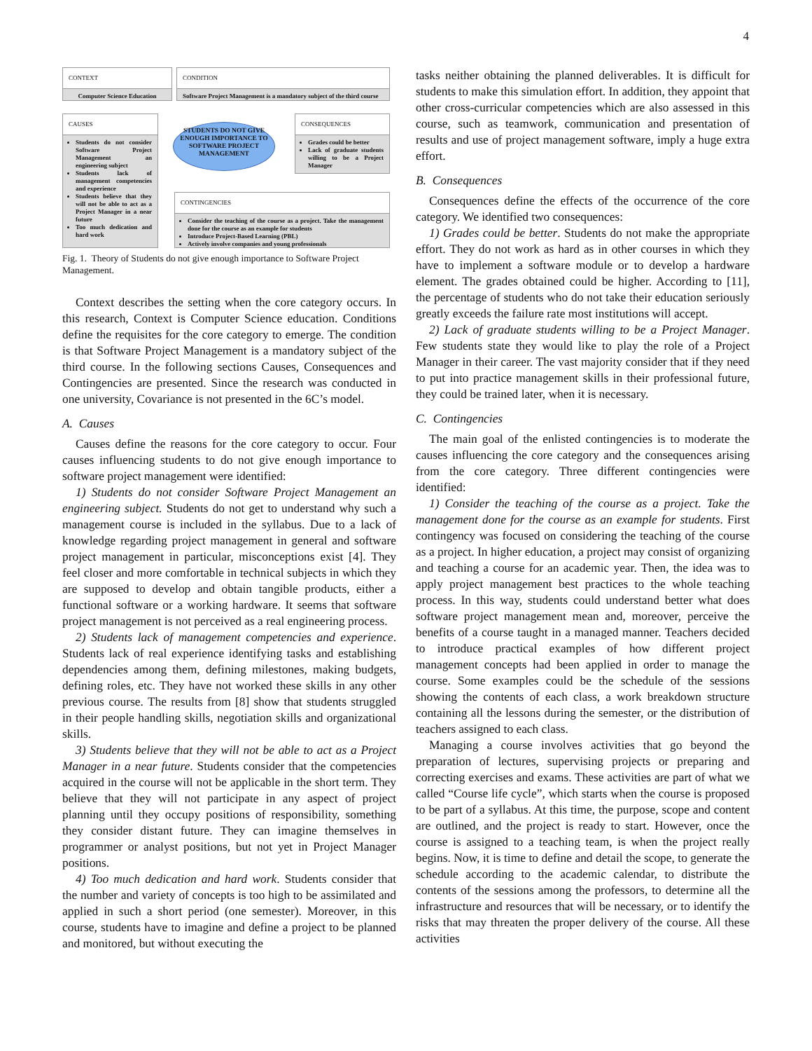4
CONTEXT
Computer Science Education
CONDITION
Software Project Management is a mandatory subject of the third course
CAUSES
Students do not consider Software Project Management an engineering subject
Students lack of management competencies and experience
Students believe that they will not be able to act as a Project Manager in a near future
Too much dedication and hard work
STUDENTS DO NOT GIVE ENOUGH IMPORTANCE TO SOFTWARE PROJECT MANAGEMENT
CONSEQUENCES
Grades could be better
Lack of graduate students willing to be a Project Manager
CONTINGENCIES
Consider the teaching of the course as a project. Take the management done for the course as an example for students
Introduce Project-Based Learning (PBL)
Actively involve companies and young professionals
Fig. 1. Theory of Students do not give enough importance to Software Project Management.
Context describes the setting when the core category occurs. In this research, Context is Computer Science education. Conditions define the requisites for the core category to emerge. The condition is that Software Project Management is a mandatory subject of the third course. In the following sections Causes, Consequences and Contingencies are presented. Since the research was conducted in one university, Covariance is not presented in the 6C’s model.
A. Causes
Causes define the reasons for the core category to occur. Four causes influencing students to do not give enough importance to software project management were identified:
1) Students do not consider Software Project Management an engineering subject. Students do not get to understand why such a management course is included in the syllabus. Due to a lack of knowledge regarding project management in general and software project management in particular, misconceptions exist [4]. They feel closer and more comfortable in technical subjects in which they are supposed to develop and obtain tangible products, either a functional software or a working hardware. It seems that software project management is not perceived as a real engineering process.
2) Students lack of management competencies and experience. Students lack of real experience identifying tasks and establishing dependencies among them, defining milestones, making budgets, defining roles, etc. They have not worked these skills in any other previous course. The results from [8] show that students struggled in their people handling skills, negotiation skills and organizational skills.
3) Students believe that they will not be able to act as a Project Manager in a near future. Students consider that the competencies acquired in the course will not be applicable in the short term. They believe that they will not participate in any aspect of project planning until they occupy positions of responsibility, something they consider distant future. They can imagine themselves in programmer or analyst positions, but not yet in Project Manager positions.
4) Too much dedication and hard work. Students consider that the number and variety of concepts is too high to be assimilated and applied in such a short period (one semester). Moreover, in this course, students have to imagine and define a project to be planned and monitored, but without executing the
tasks neither obtaining the planned deliverables. It is difficult for students to make this simulation effort. In addition, they appoint that other cross-curricular competencies which are also assessed in this course, such as teamwork, communication and presentation of results and use of project management software, imply a huge extra effort.
B. Consequences
Consequences define the effects of the occurrence of the core category. We identified two consequences:
1) Grades could be better. Students do not make the appropriate effort. They do not work as hard as in other courses in which they have to implement a software module or to develop a hardware element. The grades obtained could be higher. According to [11], the percentage of students who do not take their education seriously greatly exceeds the failure rate most institutions will accept.
2) Lack of graduate students willing to be a Project Manager. Few students state they would like to play the role of a Project Manager in their career. The vast majority consider that if they need to put into practice management skills in their professional future, they could be trained later, when it is necessary.
C. Contingencies
The main goal of the enlisted contingencies is to moderate the causes influencing the core category and the consequences arising from the core category. Three different contingencies were identified:
1) Consider the teaching of the course as a project. Take the management done for the course as an example for students. First contingency was focused on considering the teaching of the course as a project. In higher education, a project may consist of organizing and teaching a course for an academic year. Then, the idea was to apply project management best practices to the whole teaching process. In this way, students could understand better what does software project management mean and, moreover, perceive the benefits of a course taught in a managed manner. Teachers decided to introduce practical examples of how different project management concepts had been applied in order to manage the course. Some examples could be the schedule of the sessions showing the contents of each class, a work breakdown structure containing all the lessons during the semester, or the distribution of teachers assigned to each class.
Managing a course involves activities that go beyond the preparation of lectures, supervising projects or preparing and correcting exercises and exams. These activities are part of what we called “Course life cycle”, which starts when the course is proposed to be part of a syllabus. At this time, the purpose, scope and content are outlined, and the project is ready to start. However, once the course is assigned to a teaching team, is when the project really begins. Now, it is time to define and detail the scope, to generate the schedule according to the academic calendar, to distribute the contents of the sessions among the professors, to determine all the infrastructure and resources that will be necessary, or to identify the risks that may threaten the proper delivery of the course. All these activities